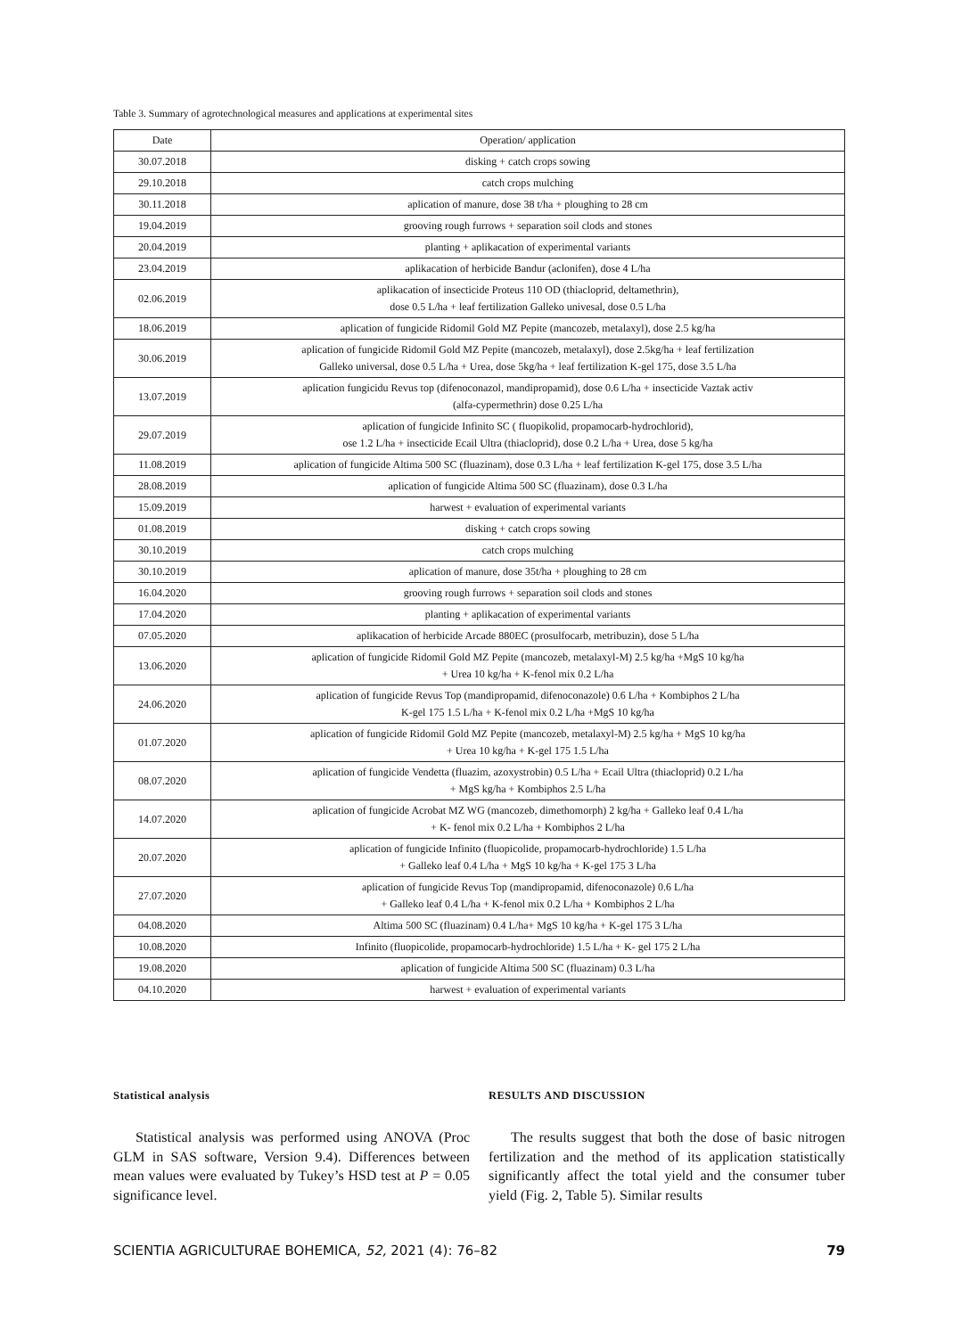Table 3. Summary of agrotechnological measures and applications at experimental sites
| Date | Operation/ application |
| --- | --- |
| 30.07.2018 | disking + catch crops sowing |
| 29.10.2018 | catch crops mulching |
| 30.11.2018 | aplication of manure, dose 38 t/ha + ploughing to 28 cm |
| 19.04.2019 | grooving rough furrows + separation soil clods and stones |
| 20.04.2019 | planting + aplikacation of experimental variants |
| 23.04.2019 | aplikacation of herbicide Bandur (aclonifen), dose 4 L/ha |
| 02.06.2019 | aplikacation of insecticide Proteus 110 OD (thiacloprid, deltamethrin), dose 0.5 L/ha + leaf fertilization Galleko univesal, dose 0.5 L/ha |
| 18.06.2019 | aplication of fungicide Ridomil Gold MZ Pepite (mancozeb, metalaxyl), dose 2.5 kg/ha |
| 30.06.2019 | aplication of fungicide Ridomil Gold MZ Pepite (mancozeb, metalaxyl), dose 2.5kg/ha + leaf fertilization Galleko universal, dose 0.5 L/ha + Urea, dose 5kg/ha + leaf fertilization K-gel 175, dose 3.5 L/ha |
| 13.07.2019 | aplication fungicidu Revus top (difenoconazol, mandipropamid), dose 0.6 L/ha + insecticide Vaztak activ (alfa-cypermethrin) dose 0.25 L/ha |
| 29.07.2019 | aplication of fungicide Infinito SC ( fluopikolid, propamocarb-hydrochlorid), ose 1.2 L/ha + insecticide Ecail Ultra (thiacloprid), dose 0.2 L/ha + Urea, dose 5 kg/ha |
| 11.08.2019 | aplication of fungicide Altima 500 SC (fluazinam), dose 0.3 L/ha + leaf fertilization K-gel 175, dose 3.5 L/ha |
| 28.08.2019 | aplication of fungicide Altima 500 SC (fluazinam), dose 0.3 L/ha |
| 15.09.2019 | harwest + evaluation of experimental variants |
| 01.08.2019 | disking + catch crops sowing |
| 30.10.2019 | catch crops mulching |
| 30.10.2019 | aplication of manure, dose 35t/ha + ploughing to 28 cm |
| 16.04.2020 | grooving rough furrows + separation soil clods and stones |
| 17.04.2020 | planting + aplikacation of experimental variants |
| 07.05.2020 | aplikacation of herbicide Arcade 880EC (prosulfocarb, metribuzin), dose 5 L/ha |
| 13.06.2020 | aplication of fungicide Ridomil Gold MZ Pepite (mancozeb, metalaxyl-M) 2.5 kg/ha +MgS 10 kg/ha + Urea 10 kg/ha + K-fenol mix 0.2 L/ha |
| 24.06.2020 | aplication of fungicide Revus Top (mandipropamid, difenoconazole) 0.6 L/ha + Kombiphos 2 L/ha K-gel 175 1.5 L/ha + K-fenol mix 0.2 L/ha +MgS 10 kg/ha |
| 01.07.2020 | aplication of fungicide Ridomil Gold MZ Pepite (mancozeb, metalaxyl-M) 2.5 kg/ha + MgS 10 kg/ha + Urea 10 kg/ha + K-gel 175 1.5 L/ha |
| 08.07.2020 | aplication of fungicide Vendetta (fluazim, azoxystrobin) 0.5 L/ha + Ecail Ultra (thiacloprid) 0.2 L/ha + MgS kg/ha + Kombiphos 2.5 L/ha |
| 14.07.2020 | aplication of fungicide Acrobat MZ WG (mancozeb, dimethomorph) 2 kg/ha + Galleko leaf 0.4 L/ha + K- fenol mix 0.2 L/ha + Kombiphos 2 L/ha |
| 20.07.2020 | aplication of fungicide Infinito (fluopicolide, propamocarb-hydrochloride) 1.5 L/ha + Galleko leaf 0.4 L/ha + MgS 10 kg/ha + K-gel 175 3 L/ha |
| 27.07.2020 | aplication of fungicide Revus Top (mandipropamid, difenoconazole) 0.6 L/ha + Galleko leaf 0.4 L/ha + K-fenol mix 0.2 L/ha + Kombiphos 2 L/ha |
| 04.08.2020 | Altima 500 SC (fluazinam) 0.4 L/ha+ MgS 10 kg/ha + K-gel 175 3 L/ha |
| 10.08.2020 | Infinito (fluopicolide, propamocarb-hydrochloride) 1.5 L/ha + K- gel 175 2 L/ha |
| 19.08.2020 | aplication of fungicide Altima 500 SC (fluazinam) 0.3 L/ha |
| 04.10.2020 | harwest + evaluation of experimental variants |
Statistical analysis
Statistical analysis was performed using ANOVA (Proc GLM in SAS software, Version 9.4). Differences between mean values were evaluated by Tukey’s HSD test at P = 0.05 significance level.
RESULTS AND DISCUSSION
The results suggest that both the dose of basic nitrogen fertilization and the method of its application statistically significantly affect the total yield and the consumer tuber yield (Fig. 2, Table 5). Similar results
SCIENTIA AGRICULTURAE BOHEMICA, 52, 2021 (4): 76–82 79